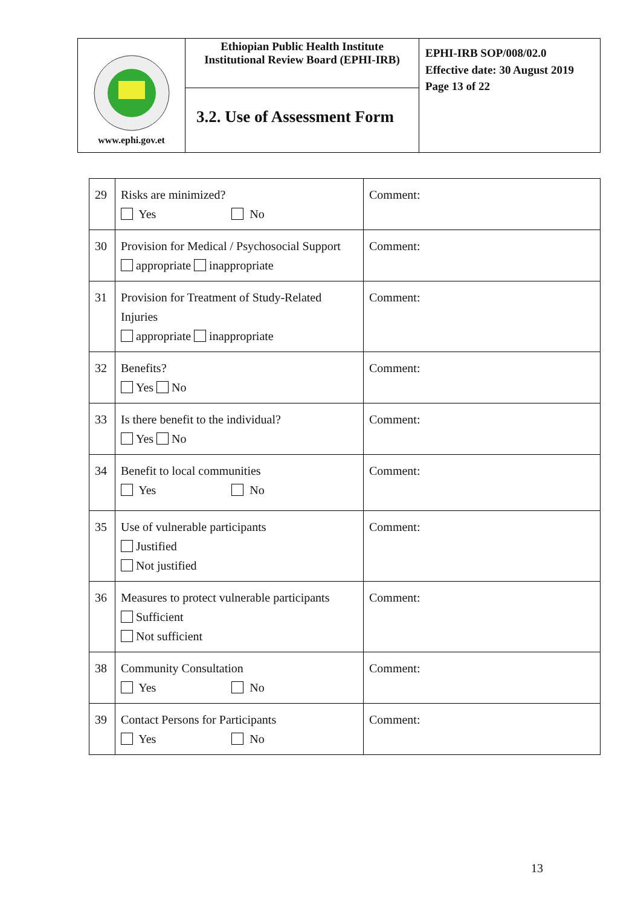| www.ephi.gov.et | Ethiopian Public Health Institute Institutional Review Board (EPHI-IRB) | EPHI-IRB SOP/008/02.0 Effective date: 30 August 2019 Page 13 of 22 |
| | 3.2. Use of Assessment Form | |
| 29 | Risks are minimized? Yes No | Comment: |
| 30 | Provision for Medical / Psychosocial Support appropriate inappropriate | Comment: |
| 31 | Provision for Treatment of Study-Related Injuries appropriate inappropriate | Comment: |
| 32 | Benefits? Yes No | Comment: |
| 33 | Is there benefit to the individual? Yes No | Comment: |
| 34 | Benefit to local communities Yes No | Comment: |
| 35 | Use of vulnerable participants Justified Not justified | Comment: |
| 36 | Measures to protect vulnerable participants Sufficient Not sufficient | Comment: |
| 38 | Community Consultation Yes No | Comment: |
| 39 | Contact Persons for Participants Yes No | Comment: |
13